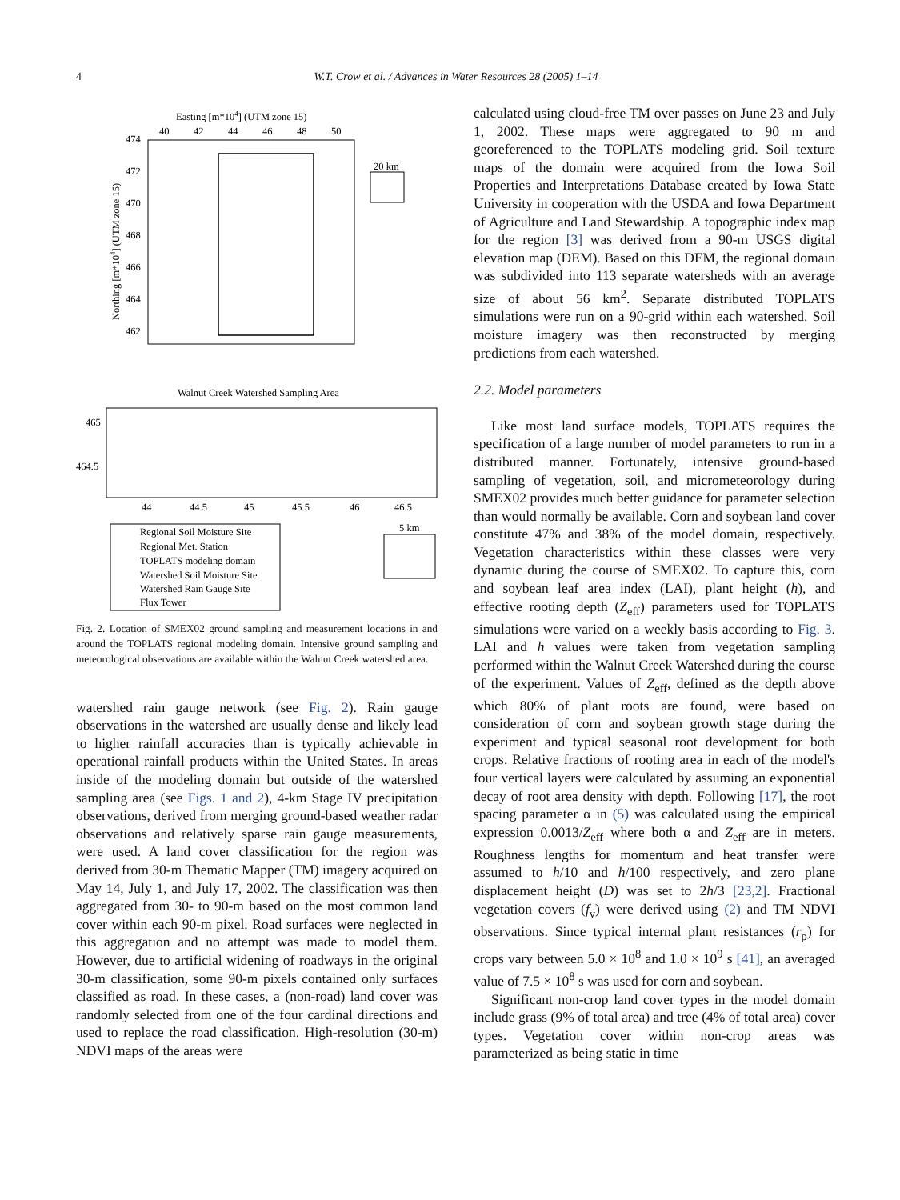4
W.T. Crow et al. / Advances in Water Resources 28 (2005) 1–14
Easting [m*104] (UTM zone 15)
40
42
44
46
48
50
474
472
470
468
466
464
462
Northing [m*104] (UTM zone 15)
20 km
Walnut Creek Watershed Sampling Area
465
464.5
44
44.5
45
45.5
46
46.5
Regional Soil Moisture Site
Regional Met. Station
TOPLATS modeling domain
Watershed Soil Moisture Site
Watershed Rain Gauge Site
Flux Tower
5 km
Fig. 2. Location of SMEX02 ground sampling and measurement locations in and around the TOPLATS regional modeling domain. Intensive ground sampling and meteorological observations are available within the Walnut Creek watershed area.
watershed rain gauge network (see Fig. 2). Rain gauge observations in the watershed are usually dense and likely lead to higher rainfall accuracies than is typically achievable in operational rainfall products within the United States. In areas inside of the modeling domain but outside of the watershed sampling area (see Figs. 1 and 2), 4-km Stage IV precipitation observations, derived from merging ground-based weather radar observations and relatively sparse rain gauge measurements, were used. A land cover classification for the region was derived from 30-m Thematic Mapper (TM) imagery acquired on May 14, July 1, and July 17, 2002. The classification was then aggregated from 30- to 90-m based on the most common land cover within each 90-m pixel. Road surfaces were neglected in this aggregation and no attempt was made to model them. However, due to artificial widening of roadways in the original 30-m classification, some 90-m pixels contained only surfaces classified as road. In these cases, a (non-road) land cover was randomly selected from one of the four cardinal directions and used to replace the road classification. High-resolution (30-m) NDVI maps of the areas were
calculated using cloud-free TM over passes on June 23 and July 1, 2002. These maps were aggregated to 90 m and georeferenced to the TOPLATS modeling grid. Soil texture maps of the domain were acquired from the Iowa Soil Properties and Interpretations Database created by Iowa State University in cooperation with the USDA and Iowa Department of Agriculture and Land Stewardship. A topographic index map for the region [3] was derived from a 90-m USGS digital elevation map (DEM). Based on this DEM, the regional domain was subdivided into 113 separate watersheds with an average size of about 56 km<sup>2</sup>. Separate distributed TOPLATS simulations were run on a 90-grid within each watershed. Soil moisture imagery was then reconstructed by merging predictions from each watershed.
2.2. Model parameters
Like most land surface models, TOPLATS requires the specification of a large number of model parameters to run in a distributed manner. Fortunately, intensive ground-based sampling of vegetation, soil, and micrometeorology during SMEX02 provides much better guidance for parameter selection than would normally be available. Corn and soybean land cover constitute 47% and 38% of the model domain, respectively. Vegetation characteristics within these classes were very dynamic during the course of SMEX02. To capture this, corn and soybean leaf area index (LAI), plant height (h), and effective rooting depth (Z<sub>eff</sub>) parameters used for TOPLATS simulations were varied on a weekly basis according to Fig. 3. LAI and h values were taken from vegetation sampling performed within the Walnut Creek Watershed during the course of the experiment. Values of Z<sub>eff</sub>, defined as the depth above which 80% of plant roots are found, were based on consideration of corn and soybean growth stage during the experiment and typical seasonal root development for both crops. Relative fractions of rooting area in each of the model's four vertical layers were calculated by assuming an exponential decay of root area density with depth. Following [17], the root spacing parameter α in (5) was calculated using the empirical expression 0.0013/Z<sub>eff</sub> where both α and Z<sub>eff</sub> are in meters. Roughness lengths for momentum and heat transfer were assumed to h/10 and h/100 respectively, and zero plane displacement height (D) was set to 2h/3 [23,2]. Fractional vegetation covers (f<sub>v</sub>) were derived using (2) and TM NDVI observations. Since typical internal plant resistances (r<sub>p</sub>) for crops vary between 5.0 × 10<sup>8</sup> and 1.0 × 10<sup>9</sup> s [41], an averaged value of 7.5 × 10<sup>8</sup> s was used for corn and soybean.
Significant non-crop land cover types in the model domain include grass (9% of total area) and tree (4% of total area) cover types. Vegetation cover within non-crop areas was parameterized as being static in time